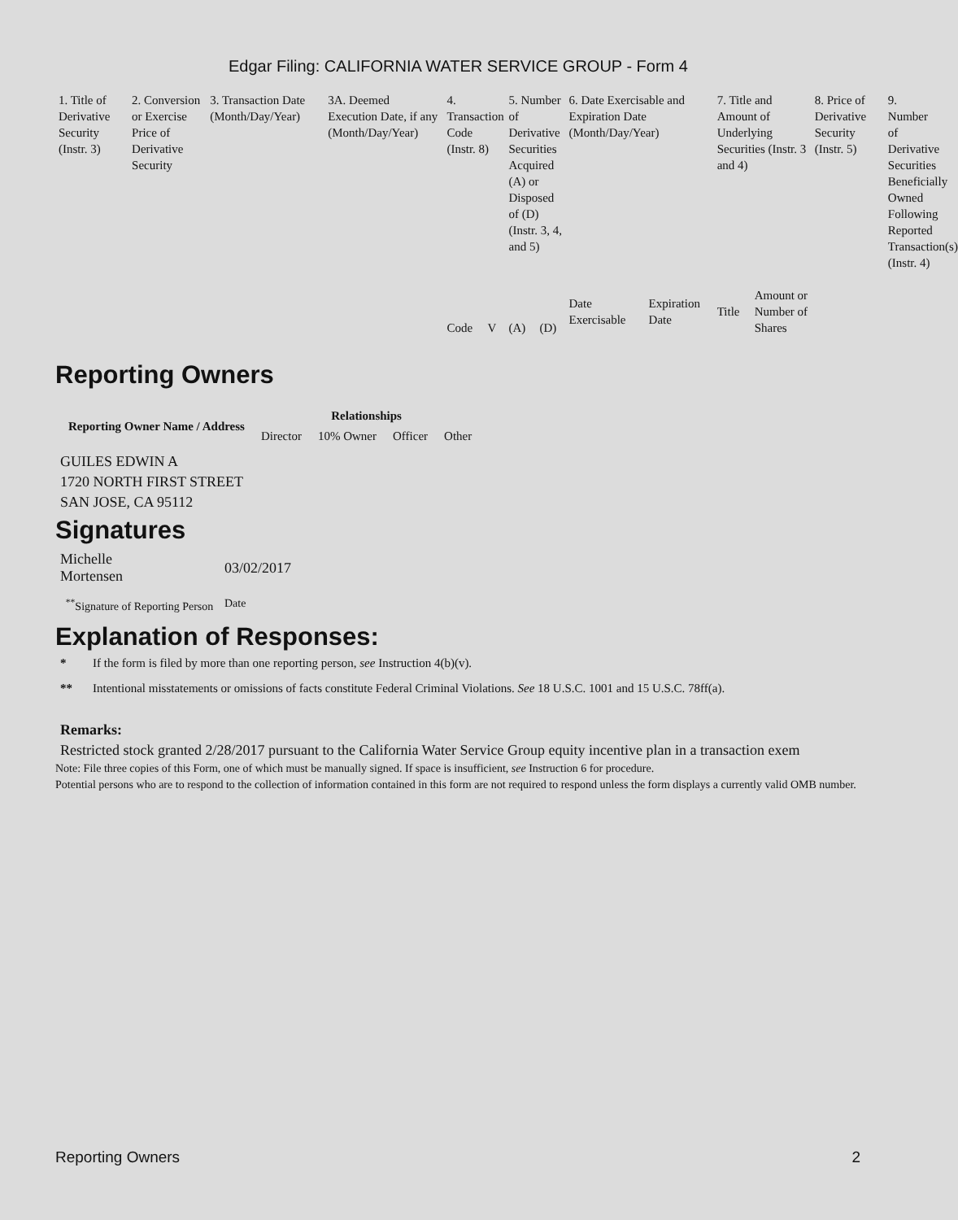Edgar Filing: CALIFORNIA WATER SERVICE GROUP - Form 4
| 1. Title of Derivative Security (Instr. 3) | 2. Conversion or Exercise Price of Derivative Security | 3. Transaction Date (Month/Day/Year) | 3A. Deemed Execution Date, if any (Month/Day/Year) | 4. Transaction Code (Instr. 8) | | 5. Number of Derivative Securities Acquired (A) or Disposed of (D) (Instr. 3, 4, and 5) | | 6. Date Exercisable and Expiration Date (Month/Day/Year) | | 7. Title and Amount of Underlying Securities (Instr. 3 and 4) | | 8. Price of Derivative Security (Instr. 5) | 9. Number of Derivative Securities Beneficially Owned Following Reported Transaction(s) (Instr. 4) |
| --- | --- | --- | --- | --- | --- | --- | --- | --- | --- | --- | --- | --- | --- |
| | | | | Code | V | (A) | (D) | Date Exercisable | Expiration Date | Title | Amount or Number of Shares | | |
Reporting Owners
| Reporting Owner Name / Address | Relationships | | | |
| --- | --- | --- | --- | --- |
| | Director | 10% Owner | Officer | Other |
GUILES EDWIN A
1720 NORTH FIRST STREET
SAN JOSE, CA 95112
Signatures
| Michelle Mortensen | 03/02/2017 |
| <sup>**</sup> Signature of Reporting Person | Date |
Explanation of Responses:
* If the form is filed by more than one reporting person, see Instruction 4(b)(v).
** Intentional misstatements or omissions of facts constitute Federal Criminal Violations. See 18 U.S.C. 1001 and 15 U.S.C. 78ff(a).
Remarks:
Restricted stock granted 2/28/2017 pursuant to the California Water Service Group equity incentive plan in a transaction exem
Note: File three copies of this Form, one of which must be manually signed. If space is insufficient, see Instruction 6 for procedure.
Potential persons who are to respond to the collection of information contained in this form are not required to respond unless the form displays a currently valid OMB number.
Reporting Owners 2